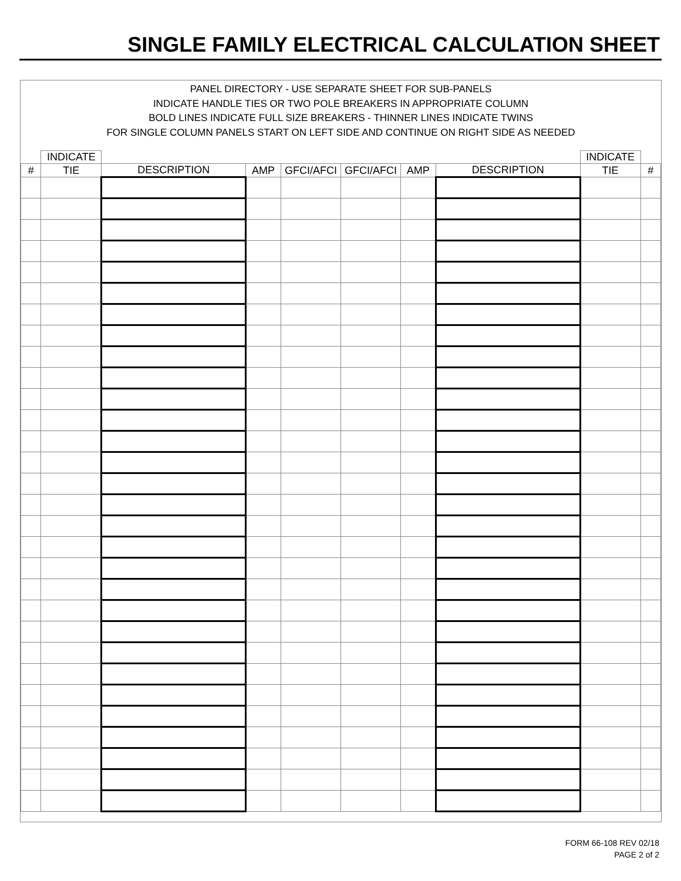SINGLE FAMILY ELECTRICAL CALCULATION SHEET
PANEL DIRECTORY - USE SEPARATE SHEET FOR SUB-PANELS
INDICATE HANDLE TIES OR TWO POLE BREAKERS IN APPROPRIATE COLUMN
BOLD LINES INDICATE FULL SIZE BREAKERS - THINNER LINES INDICATE TWINS
FOR SINGLE COLUMN PANELS START ON LEFT SIDE AND CONTINUE ON RIGHT SIDE AS NEEDED
| | INDICATE | | | | | | | INDICATE | |
| --- | --- | --- | --- | --- | --- | --- | --- | --- | --- |
| # | TIE | DESCRIPTION | AMP | GFCI/AFCI | GFCI/AFCI | AMP | DESCRIPTION | TIE | # |
FORM 66-108 REV 02/18
PAGE 2 of 2